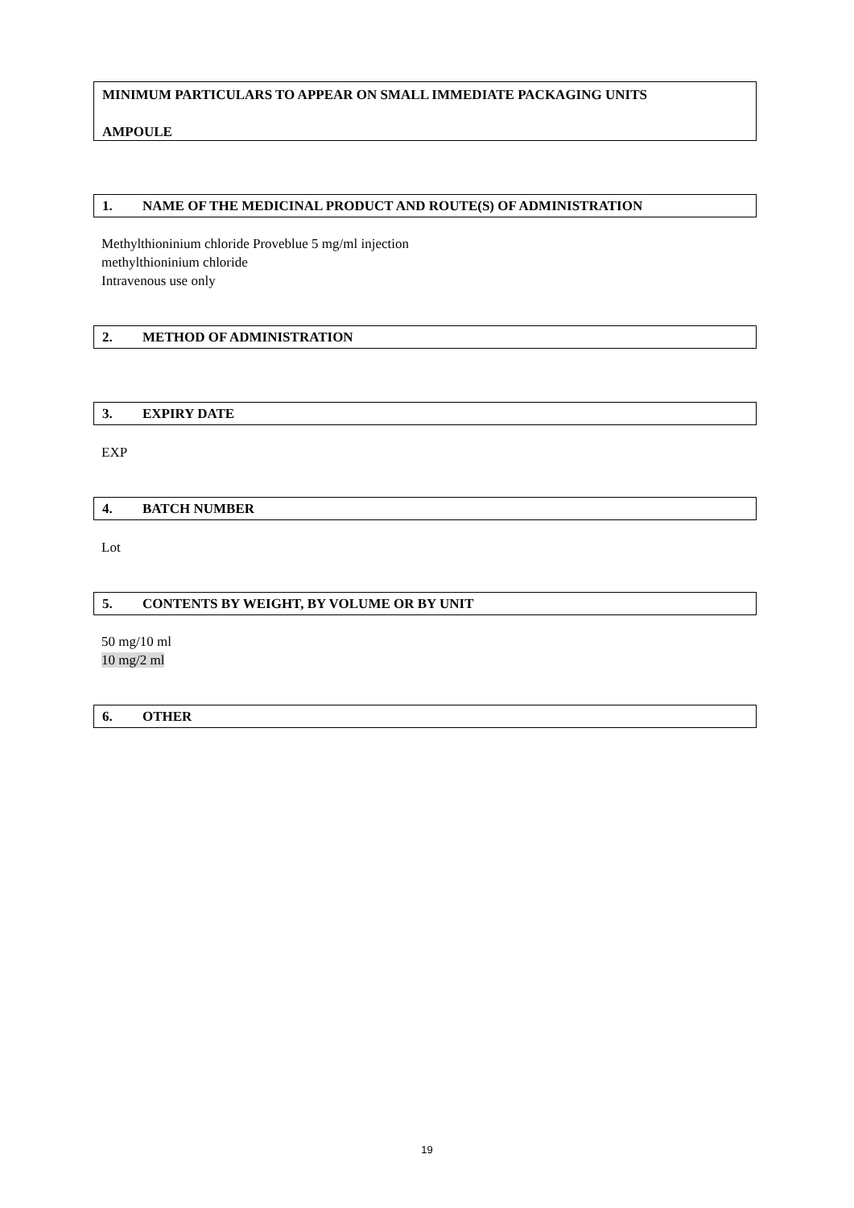MINIMUM PARTICULARS TO APPEAR ON SMALL IMMEDIATE PACKAGING UNITS
AMPOULE
1. NAME OF THE MEDICINAL PRODUCT AND ROUTE(S) OF ADMINISTRATION
Methylthioninium chloride Proveblue 5 mg/ml injection
methylthioninium chloride
Intravenous use only
2. METHOD OF ADMINISTRATION
3. EXPIRY DATE
EXP
4. BATCH NUMBER
Lot
5. CONTENTS BY WEIGHT, BY VOLUME OR BY UNIT
50 mg/10 ml
10 mg/2 ml
6. OTHER
19